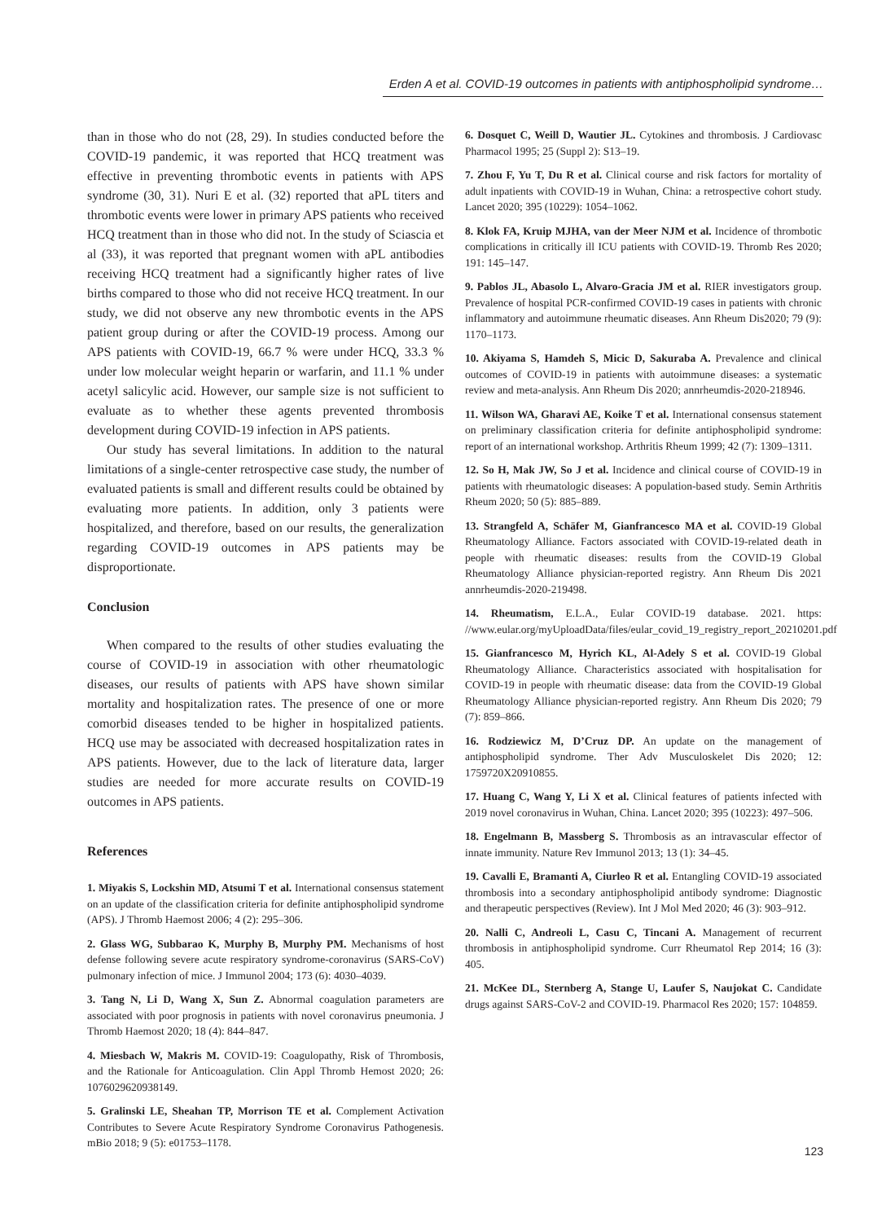Erden A et al. COVID-19 outcomes in patients with antiphospholipid syndrome…
than in those who do not (28, 29). In studies conducted before the COVID-19 pandemic, it was reported that HCQ treatment was effective in preventing thrombotic events in patients with APS syndrome (30, 31). Nuri E et al. (32) reported that aPL titers and thrombotic events were lower in primary APS patients who received HCQ treatment than in those who did not. In the study of Sciascia et al (33), it was reported that pregnant women with aPL antibodies receiving HCQ treatment had a significantly higher rates of live births compared to those who did not receive HCQ treatment. In our study, we did not observe any new thrombotic events in the APS patient group during or after the COVID-19 process. Among our APS patients with COVID-19, 66.7 % were under HCQ, 33.3 % under low molecular weight heparin or warfarin, and 11.1 % under acetyl salicylic acid. However, our sample size is not sufficient to evaluate as to whether these agents prevented thrombosis development during COVID-19 infection in APS patients.
Our study has several limitations. In addition to the natural limitations of a single-center retrospective case study, the number of evaluated patients is small and different results could be obtained by evaluating more patients. In addition, only 3 patients were hospitalized, and therefore, based on our results, the generalization regarding COVID-19 outcomes in APS patients may be disproportionate.
Conclusion
When compared to the results of other studies evaluating the course of COVID-19 in association with other rheumatologic diseases, our results of patients with APS have shown similar mortality and hospitalization rates. The presence of one or more comorbid diseases tended to be higher in hospitalized patients. HCQ use may be associated with decreased hospitalization rates in APS patients. However, due to the lack of literature data, larger studies are needed for more accurate results on COVID-19 outcomes in APS patients.
References
1. Miyakis S, Lockshin MD, Atsumi T et al. International consensus statement on an update of the classification criteria for definite antiphospholipid syndrome (APS). J Thromb Haemost 2006; 4 (2): 295–306.
2. Glass WG, Subbarao K, Murphy B, Murphy PM. Mechanisms of host defense following severe acute respiratory syndrome-coronavirus (SARS-CoV) pulmonary infection of mice. J Immunol 2004; 173 (6): 4030–4039.
3. Tang N, Li D, Wang X, Sun Z. Abnormal coagulation parameters are associated with poor prognosis in patients with novel coronavirus pneumonia. J Thromb Haemost 2020; 18 (4): 844–847.
4. Miesbach W, Makris M. COVID-19: Coagulopathy, Risk of Thrombosis, and the Rationale for Anticoagulation. Clin Appl Thromb Hemost 2020; 26: 1076029620938149.
5. Gralinski LE, Sheahan TP, Morrison TE et al. Complement Activation Contributes to Severe Acute Respiratory Syndrome Coronavirus Pathogenesis. mBio 2018; 9 (5): e01753–1178.
6. Dosquet C, Weill D, Wautier JL. Cytokines and thrombosis. J Cardiovasc Pharmacol 1995; 25 (Suppl 2): S13–19.
7. Zhou F, Yu T, Du R et al. Clinical course and risk factors for mortality of adult inpatients with COVID-19 in Wuhan, China: a retrospective cohort study. Lancet 2020; 395 (10229): 1054–1062.
8. Klok FA, Kruip MJHA, van der Meer NJM et al. Incidence of thrombotic complications in critically ill ICU patients with COVID-19. Thromb Res 2020; 191: 145–147.
9. Pablos JL, Abasolo L, Alvaro-Gracia JM et al. RIER investigators group. Prevalence of hospital PCR-confirmed COVID-19 cases in patients with chronic inflammatory and autoimmune rheumatic diseases. Ann Rheum Dis2020; 79 (9): 1170–1173.
10. Akiyama S, Hamdeh S, Micic D, Sakuraba A. Prevalence and clinical outcomes of COVID-19 in patients with autoimmune diseases: a systematic review and meta-analysis. Ann Rheum Dis 2020; annrheumdis-2020-218946.
11. Wilson WA, Gharavi AE, Koike T et al. International consensus statement on preliminary classification criteria for definite antiphospholipid syndrome: report of an international workshop. Arthritis Rheum 1999; 42 (7): 1309–1311.
12. So H, Mak JW, So J et al. Incidence and clinical course of COVID-19 in patients with rheumatologic diseases: A population-based study. Semin Arthritis Rheum 2020; 50 (5): 885–889.
13. Strangfeld A, Schäfer M, Gianfrancesco MA et al. COVID-19 Global Rheumatology Alliance. Factors associated with COVID-19-related death in people with rheumatic diseases: results from the COVID-19 Global Rheumatology Alliance physician-reported registry. Ann Rheum Dis 2021 annrheumdis-2020-219498.
14. Rheumatism, E.L.A., Eular COVID-19 database. 2021. https: //www.eular.org/myUploadData/files/eular_covid_19_registry_report_20210201.pdf
15. Gianfrancesco M, Hyrich KL, Al-Adely S et al. COVID-19 Global Rheumatology Alliance. Characteristics associated with hospitalisation for COVID-19 in people with rheumatic disease: data from the COVID-19 Global Rheumatology Alliance physician-reported registry. Ann Rheum Dis 2020; 79 (7): 859–866.
16. Rodziewicz M, D’Cruz DP. An update on the management of antiphospholipid syndrome. Ther Adv Musculoskelet Dis 2020; 12: 1759720X20910855.
17. Huang C, Wang Y, Li X et al. Clinical features of patients infected with 2019 novel coronavirus in Wuhan, China. Lancet 2020; 395 (10223): 497–506.
18. Engelmann B, Massberg S. Thrombosis as an intravascular effector of innate immunity. Nature Rev Immunol 2013; 13 (1): 34–45.
19. Cavalli E, Bramanti A, Ciurleo R et al. Entangling COVID-19 associated thrombosis into a secondary antiphospholipid antibody syndrome: Diagnostic and therapeutic perspectives (Review). Int J Mol Med 2020; 46 (3): 903–912.
20. Nalli C, Andreoli L, Casu C, Tincani A. Management of recurrent thrombosis in antiphospholipid syndrome. Curr Rheumatol Rep 2014; 16 (3): 405.
21. McKee DL, Sternberg A, Stange U, Laufer S, Naujokat C. Candidate drugs against SARS-CoV-2 and COVID-19. Pharmacol Res 2020; 157: 104859.
123